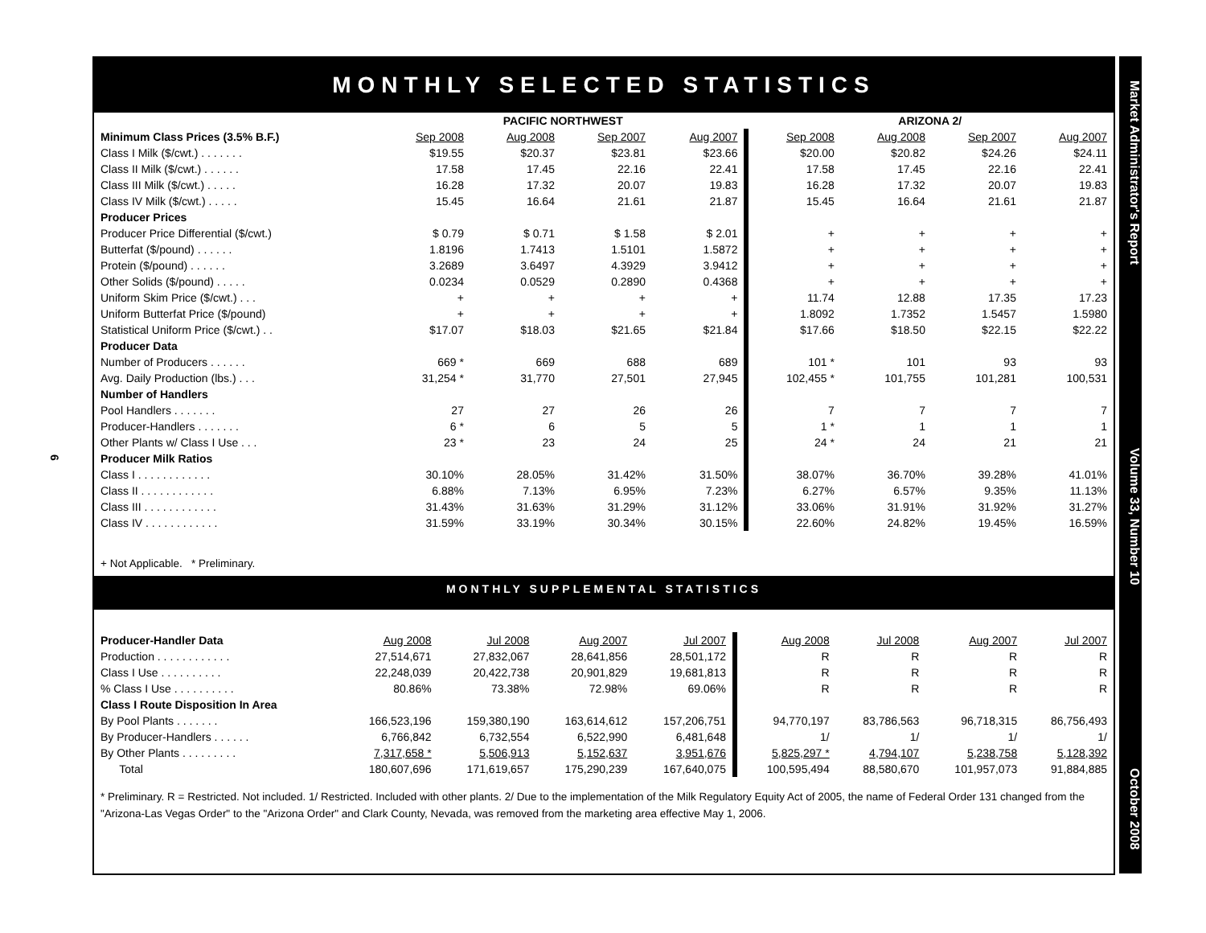6
MONTHLY SELECTED STATISTICS
| | PACIFIC NORTHWEST | | | | ARIZONA 2/ | | | |
| --- | --- | --- | --- | --- | --- | --- | --- | --- |
| Minimum Class Prices (3.5% B.F.) | Sep 2008 | Aug 2008 | Sep 2007 | Aug 2007 | Sep 2008 | Aug 2008 | Sep 2007 | Aug 2007 |
| Class I Milk ($/cwt.) . . . . . . . | $19.55 | $20.37 | $23.81 | $23.66 | $20.00 | $20.82 | $24.26 | $24.11 |
| Class II Milk ($/cwt.) . . . . . . | 17.58 | 17.45 | 22.16 | 22.41 | 17.58 | 17.45 | 22.16 | 22.41 |
| Class III Milk ($/cwt.) . . . . . | 16.28 | 17.32 | 20.07 | 19.83 | 16.28 | 17.32 | 20.07 | 19.83 |
| Class IV Milk ($/cwt.) . . . . . | 15.45 | 16.64 | 21.61 | 21.87 | 15.45 | 16.64 | 21.61 | 21.87 |
| Producer Prices | | | | | | | | |
| Producer Price Differential ($/cwt.) | $ 0.79 | $ 0.71 | $ 1.58 | $ 2.01 | + | + | + | + |
| Butterfat ($/pound) . . . . . . | 1.8196 | 1.7413 | 1.5101 | 1.5872 | + | + | + | + |
| Protein ($/pound) . . . . . . | 3.2689 | 3.6497 | 4.3929 | 3.9412 | + | + | + | + |
| Other Solids ($/pound) . . . . . | 0.0234 | 0.0529 | 0.2890 | 0.4368 | + | + | + | + |
| Uniform Skim Price ($/cwt.) . . . | + | + | + | + | 11.74 | 12.88 | 17.35 | 17.23 |
| Uniform Butterfat Price ($/pound) | + | + | + | + | 1.8092 | 1.7352 | 1.5457 | 1.5980 |
| Statistical Uniform Price ($/cwt.) . . | $17.07 | $18.03 | $21.65 | $21.84 | $17.66 | $18.50 | $22.15 | $22.22 |
| Producer Data | | | | | | | | |
| Number of Producers . . . . . . | 669 * | 669 | 688 | 689 | 101 * | 101 | 93 | 93 |
| Avg. Daily Production (lbs.) . . . | 31,254 * | 31,770 | 27,501 | 27,945 | 102,455 * | 101,755 | 101,281 | 100,531 |
| Number of Handlers | | | | | | | | |
| Pool Handlers . . . . . . . | 27 | 27 | 26 | 26 | 7 | 7 | 7 | 7 |
| Producer-Handlers . . . . . . . | 6 * | 6 | 5 | 5 | 1 * | 1 | 1 | 1 |
| Other Plants w/ Class I Use . . . | 23 * | 23 | 24 | 25 | 24 * | 24 | 21 | 21 |
| Producer Milk Ratios | | | | | | | | |
| Class I . . . . . . . . . . . . | 30.10% | 28.05% | 31.42% | 31.50% | 38.07% | 36.70% | 39.28% | 41.01% |
| Class II . . . . . . . . . . . . | 6.88% | 7.13% | 6.95% | 7.23% | 6.27% | 6.57% | 9.35% | 11.13% |
| Class III . . . . . . . . . . . . | 31.43% | 31.63% | 31.29% | 31.12% | 33.06% | 31.91% | 31.92% | 31.27% |
| Class IV . . . . . . . . . . . . | 31.59% | 33.19% | 30.34% | 30.15% | 22.60% | 24.82% | 19.45% | 16.59% |
+ Not Applicable. * Preliminary.
MONTHLY SUPPLEMENTAL STATISTICS
| Producer-Handler Data | Aug 2008 | Jul 2008 | Aug 2007 | Jul 2007 | Aug 2008 | Jul 2008 | Aug 2007 | Jul 2007 |
| Production . . . . . . . . . . . . | 27,514,671 | 27,832,067 | 28,641,856 | 28,501,172 | R | R | R | R |
| Class I Use . . . . . . . . . . | 22,248,039 | 20,422,738 | 20,901,829 | 19,681,813 | R | R | R | R |
| % Class I Use . . . . . . . . . . | 80.86% | 73.38% | 72.98% | 69.06% | R | R | R | R |
| Class I Route Disposition In Area | | | | | | | | |
| By Pool Plants . . . . . . . | 166,523,196 | 159,380,190 | 163,614,612 | 157,206,751 | 94,770,197 | 83,786,563 | 96,718,315 | 86,756,493 |
| By Producer-Handlers . . . . . . | 6,766,842 | 6,732,554 | 6,522,990 | 6,481,648 | 1/ | 1/ | 1/ | 1/ |
| By Other Plants . . . . . . . . . | 7,317,658 * | 5,506,913 | 5,152,637 | 3,951,676 | 5,825,297 * | 4,794,107 | 5,238,758 | 5,128,392 |
| Total | 180,607,696 | 171,619,657 | 175,290,239 | 167,640,075 | 100,595,494 | 88,580,670 | 101,957,073 | 91,884,885 |
* Preliminary. R = Restricted. Not included. 1/ Restricted. Included with other plants. 2/ Due to the implementation of the Milk Regulatory Equity Act of 2005, the name of Federal Order 131 changed from the "Arizona-Las Vegas Order" to the "Arizona Order" and Clark County, Nevada, was removed from the marketing area effective May 1, 2006.
Market Administrator's Report Volume 33, Number 10 October 2008